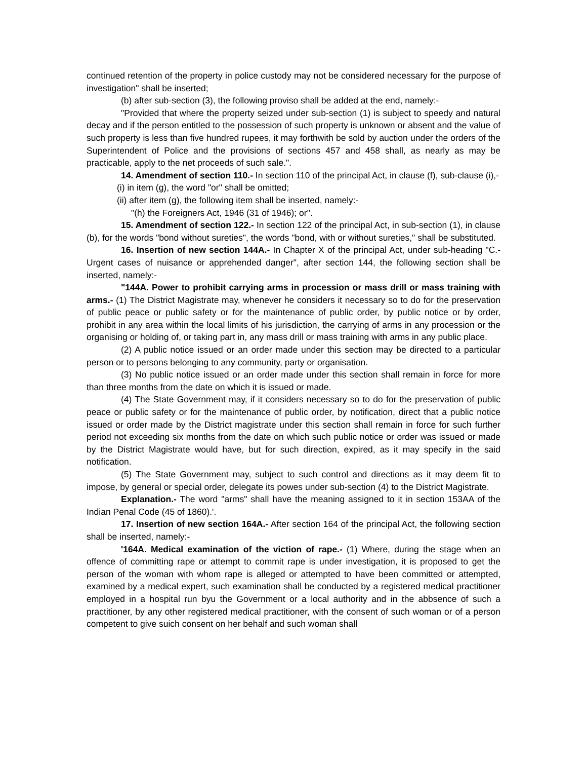continued retention of the property in police custody may not be considered necessary for the purpose of investigation" shall be inserted;
(b) after sub-section (3), the following proviso shall be added at the end, namely:-
"Provided that where the property seized under sub-section (1) is subject to speedy and natural decay and if the person entitled to the possession of such property is unknown or absent and the value of such property is less than five hundred rupees, it may forthwith be sold by auction under the orders of the Superintendent of Police and the provisions of sections 457 and 458 shall, as nearly as may be practicable, apply to the net proceeds of such sale.".
14. Amendment of section 110.- In section 110 of the principal Act, in clause (f), sub-clause (i),-
(i) in item (g), the word "or" shall be omitted;
(ii) after item (g), the following item shall be inserted, namely:-
"(h) the Foreigners Act, 1946 (31 of 1946); or".
15. Amendment of section 122.- In section 122 of the principal Act, in sub-section (1), in clause (b), for the words "bond without sureties", the words "bond, with or without sureties," shall be substituted.
16. Insertion of new section 144A.- In Chapter X of the principal Act, under sub-heading "C.-Urgent cases of nuisance or apprehended danger", after section 144, the following section shall be inserted, namely:-
"144A. Power to prohibit carrying arms in procession or mass drill or mass training with arms.- (1) The District Magistrate may, whenever he considers it necessary so to do for the preservation of public peace or public safety or for the maintenance of public order, by public notice or by order, prohibit in any area within the local limits of his jurisdiction, the carrying of arms in any procession or the organising or holding of, or taking part in, any mass drill or mass training with arms in any public place.
(2) A public notice issued or an order made under this section may be directed to a particular person or to persons belonging to any community, party or organisation.
(3) No public notice issued or an order made under this section shall remain in force for more than three months from the date on which it is issued or made.
(4) The State Government may, if it considers necessary so to do for the preservation of public peace or public safety or for the maintenance of public order, by notification, direct that a public notice issued or order made by the District magistrate under this section shall remain in force for such further period not exceeding six months from the date on which such public notice or order was issued or made by the District Magistrate would have, but for such direction, expired, as it may specify in the said notification.
(5) The State Government may, subject to such control and directions as it may deem fit to impose, by general or special order, delegate its powes under sub-section (4) to the District Magistrate.
Explanation.- The word "arms" shall have the meaning assigned to it in section 153AA of the Indian Penal Code (45 of 1860).'.
17. Insertion of new section 164A.- After section 164 of the principal Act, the following section shall be inserted, namely:-
'164A. Medical examination of the viction of rape.- (1) Where, during the stage when an offence of committing rape or attempt to commit rape is under investigation, it is proposed to get the person of the woman with whom rape is alleged or attempted to have been committed or attempted, examined by a medical expert, such examination shall be conducted by a registered medical practitioner employed in a hospital run byu the Government or a local authority and in the abbsence of such a practitioner, by any other registered medical practitioner, with the consent of such woman or of a person competent to give suich consent on her behalf and such woman shall